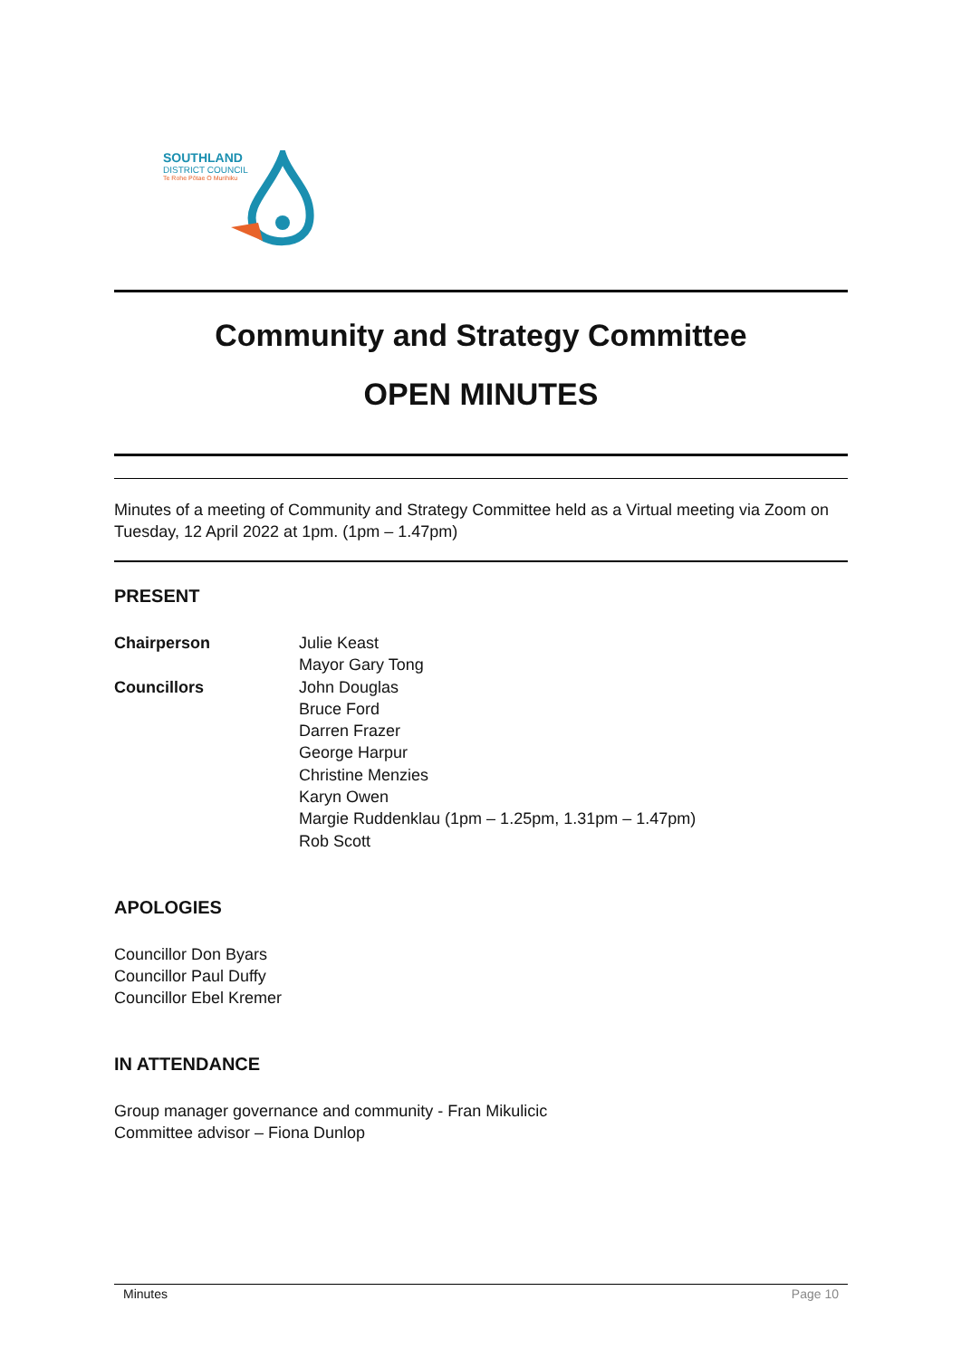SOUTHLAND
DISTRICT COUNCIL
Te Rohe Pōtae O Murihiku
Community and Strategy Committee
OPEN MINUTES
Minutes of a meeting of Community and Strategy Committee held as a Virtual meeting via Zoom on Tuesday, 12 April 2022 at 1pm. (1pm – 1.47pm)
PRESENT
Chairperson Julie Keast
Mayor Gary Tong
Councillors John Douglas
Bruce Ford
Darren Frazer
George Harpur
Christine Menzies
Karyn Owen
Margie Ruddenklau (1pm – 1.25pm, 1.31pm – 1.47pm)
Rob Scott
APOLOGIES
Councillor Don Byars
Councillor Paul Duffy
Councillor Ebel Kremer
IN ATTENDANCE
Group manager governance and community - Fran Mikulicic
Committee advisor – Fiona Dunlop
Minutes Page 10